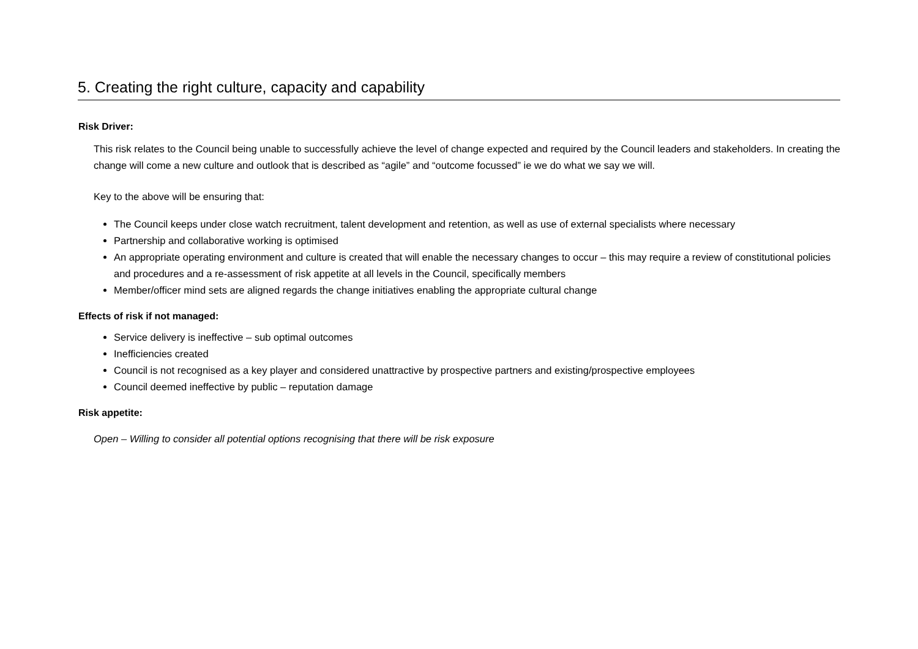5. Creating the right culture, capacity and capability
Risk Driver:
This risk relates to the Council being unable to successfully achieve the level of change expected and required by the Council leaders and stakeholders. In creating the change will come a new culture and outlook that is described as “agile” and “outcome focussed” ie we do what we say we will.
Key to the above will be ensuring that:
The Council keeps under close watch recruitment, talent development and retention, as well as use of external specialists where necessary
Partnership and collaborative working is optimised
An appropriate operating environment and culture is created that will enable the necessary changes to occur – this may require a review of constitutional policies and procedures and a re-assessment of risk appetite at all levels in the Council, specifically members
Member/officer mind sets are aligned regards the change initiatives enabling the appropriate cultural change
Effects of risk if not managed:
Service delivery is ineffective – sub optimal outcomes
Inefficiencies created
Council is not recognised as a key player and considered unattractive by prospective partners and existing/prospective employees
Council deemed ineffective by public – reputation damage
Risk appetite:
Open – Willing to consider all potential options recognising that there will be risk exposure